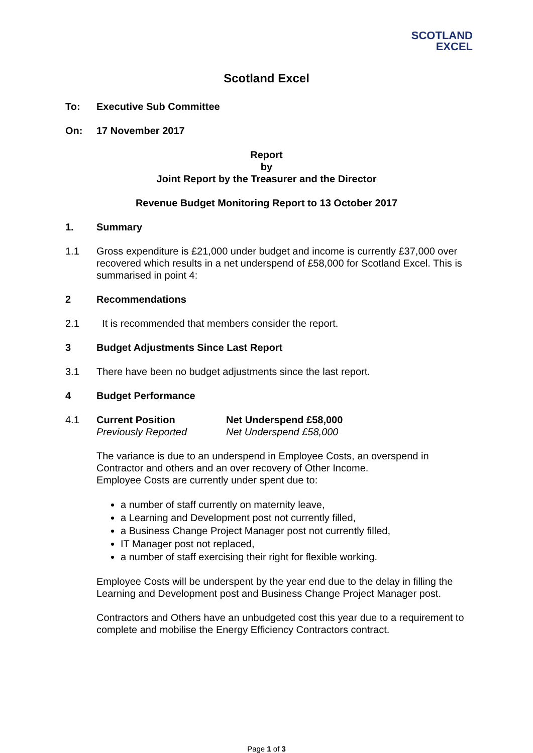SCOTLAND
EXCEL
Scotland Excel
To: Executive Sub Committee
On: 17 November 2017
Report
by
Joint Report by the Treasurer and the Director
Revenue Budget Monitoring Report to 13 October 2017
1. Summary
1.1 Gross expenditure is £21,000 under budget and income is currently £37,000 over recovered which results in a net underspend of £58,000 for Scotland Excel. This is summarised in point 4:
2 Recommendations
2.1 It is recommended that members consider the report.
3 Budget Adjustments Since Last Report
3.1 There have been no budget adjustments since the last report.
4 Budget Performance
4.1 Current Position
Previously Reported Net Underspend £58,000
Net Underspend £58,000
The variance is due to an underspend in Employee Costs, an overspend in Contractor and others and an over recovery of Other Income.
Employee Costs are currently under spent due to:
a number of staff currently on maternity leave,
a Learning and Development post not currently filled,
a Business Change Project Manager post not currently filled,
IT Manager post not replaced,
a number of staff exercising their right for flexible working.
Employee Costs will be underspent by the year end due to the delay in filling the Learning and Development post and Business Change Project Manager post.
Contractors and Others have an unbudgeted cost this year due to a requirement to complete and mobilise the Energy Efficiency Contractors contract.
Page 1 of 3